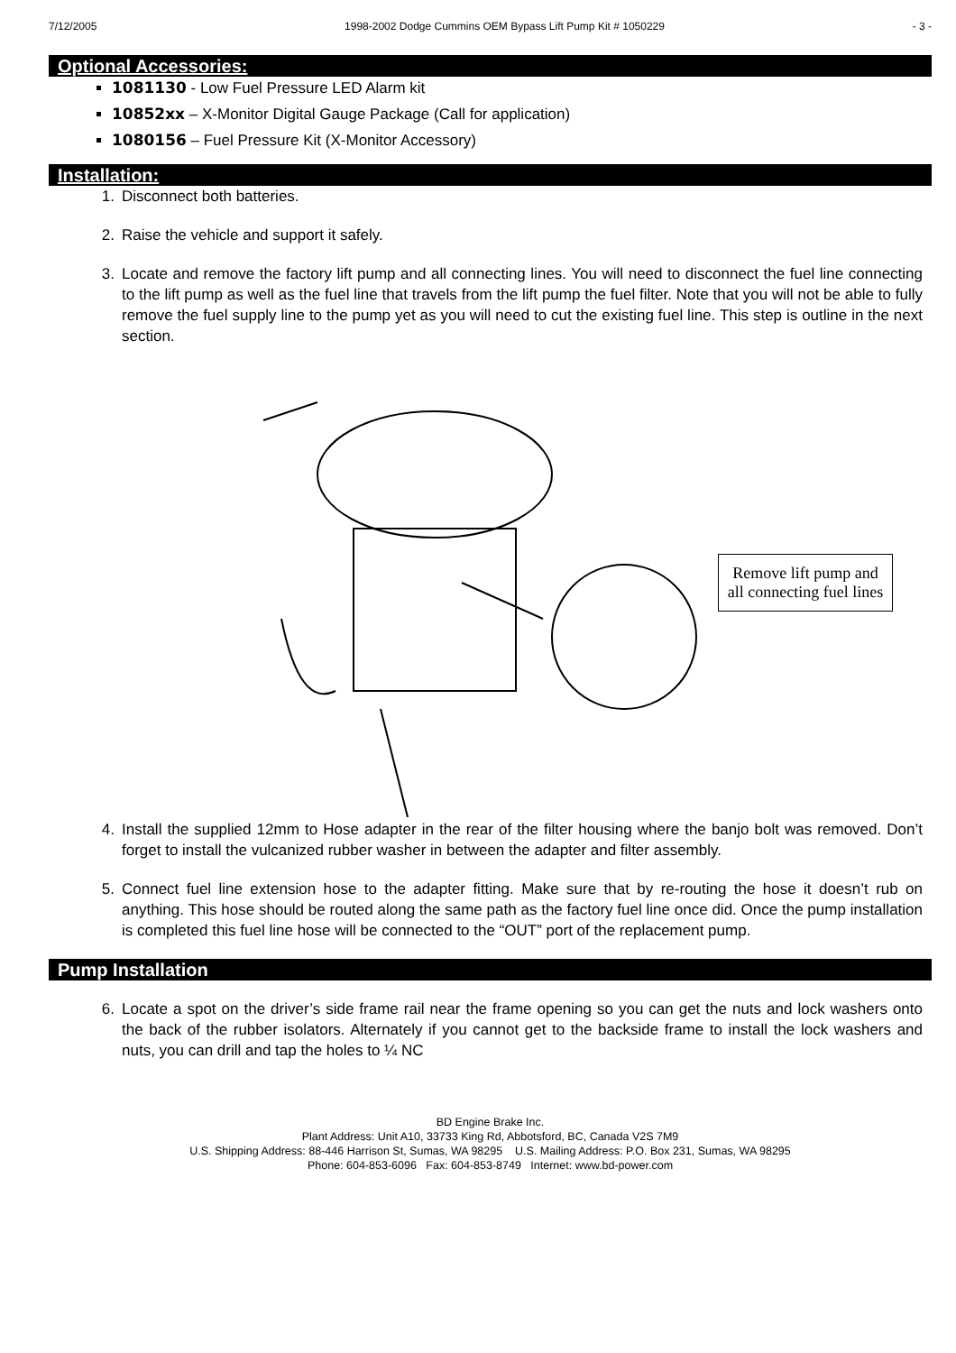7/12/2005 1998-2002 Dodge Cummins OEM Bypass Lift Pump Kit # 1050229 - 3 -
Optional Accessories:
1081130 - Low Fuel Pressure LED Alarm kit
10852xx – X-Monitor Digital Gauge Package (Call for application)
1080156 – Fuel Pressure Kit (X-Monitor Accessory)
Installation:
1. Disconnect both batteries.
2. Raise the vehicle and support it safely.
3. Locate and remove the factory lift pump and all connecting lines. You will need to disconnect the fuel line connecting to the lift pump as well as the fuel line that travels from the lift pump the fuel filter. Note that you will not be able to fully remove the fuel supply line to the pump yet as you will need to cut the existing fuel line. This step is outline in the next section.
Remove lift pump and all connecting fuel lines
4. Install the supplied 12mm to Hose adapter in the rear of the filter housing where the banjo bolt was removed. Don’t forget to install the vulcanized rubber washer in between the adapter and filter assembly.
5. Connect fuel line extension hose to the adapter fitting. Make sure that by re-routing the hose it doesn’t rub on anything. This hose should be routed along the same path as the factory fuel line once did. Once the pump installation is completed this fuel line hose will be connected to the “OUT” port of the replacement pump.
Pump Installation
6. Locate a spot on the driver’s side frame rail near the frame opening so you can get the nuts and lock washers onto the back of the rubber isolators. Alternately if you cannot get to the backside frame to install the lock washers and nuts, you can drill and tap the holes to ¼ NC
BD Engine Brake Inc.
Plant Address: Unit A10, 33733 King Rd, Abbotsford, BC, Canada V2S 7M9
U.S. Shipping Address: 88-446 Harrison St, Sumas, WA 98295 U.S. Mailing Address: P.O. Box 231, Sumas, WA 98295
Phone: 604-853-6096 Fax: 604-853-8749 Internet: www.bd-power.com